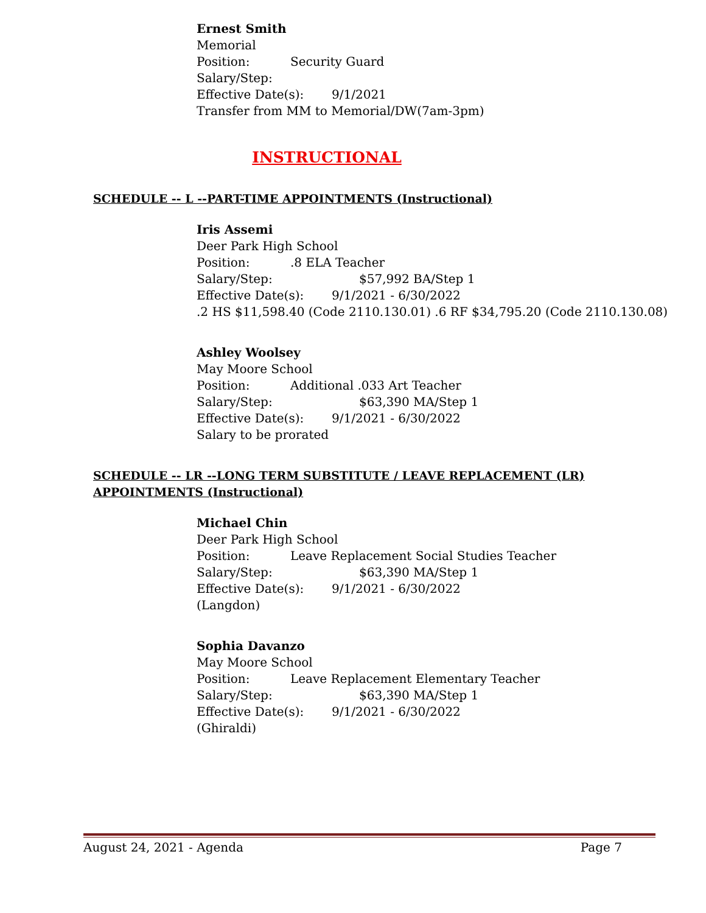Ernest Smith
Memorial
Position: Security Guard
Salary/Step:
Effective Date(s): 9/1/2021
Transfer from MM to Memorial/DW(7am-3pm)
INSTRUCTIONAL
SCHEDULE -- L --PART-TIME APPOINTMENTS (Instructional)
Iris Assemi
Deer Park High School
Position:.8 ELA Teacher
Salary/Step: $57,992 BA/Step 1
Effective Date(s): 9/1/2021 - 6/30/2022
.2 HS $11,598.40 (Code 2110.130.01) .6 RF $34,795.20 (Code 2110.130.08)
Ashley Woolsey
May Moore School
Position: Additional .033 Art Teacher
Salary/Step: $63,390 MA/Step 1
Effective Date(s): 9/1/2021 - 6/30/2022
Salary to be prorated
SCHEDULE -- LR --LONG TERM SUBSTITUTE / LEAVE REPLACEMENT (LR)
APPOINTMENTS (Instructional)
Michael Chin
Deer Park High School
Position: Leave Replacement Social Studies Teacher
Salary/Step: $63,390 MA/Step 1
Effective Date(s): 9/1/2021 - 6/30/2022
(Langdon)
Sophia Davanzo
May Moore School
Position: Leave Replacement Elementary Teacher
Salary/Step: $63,390 MA/Step 1
Effective Date(s): 9/1/2021 - 6/30/2022
(Ghiraldi)
August 24, 2021 - Agenda Page 7